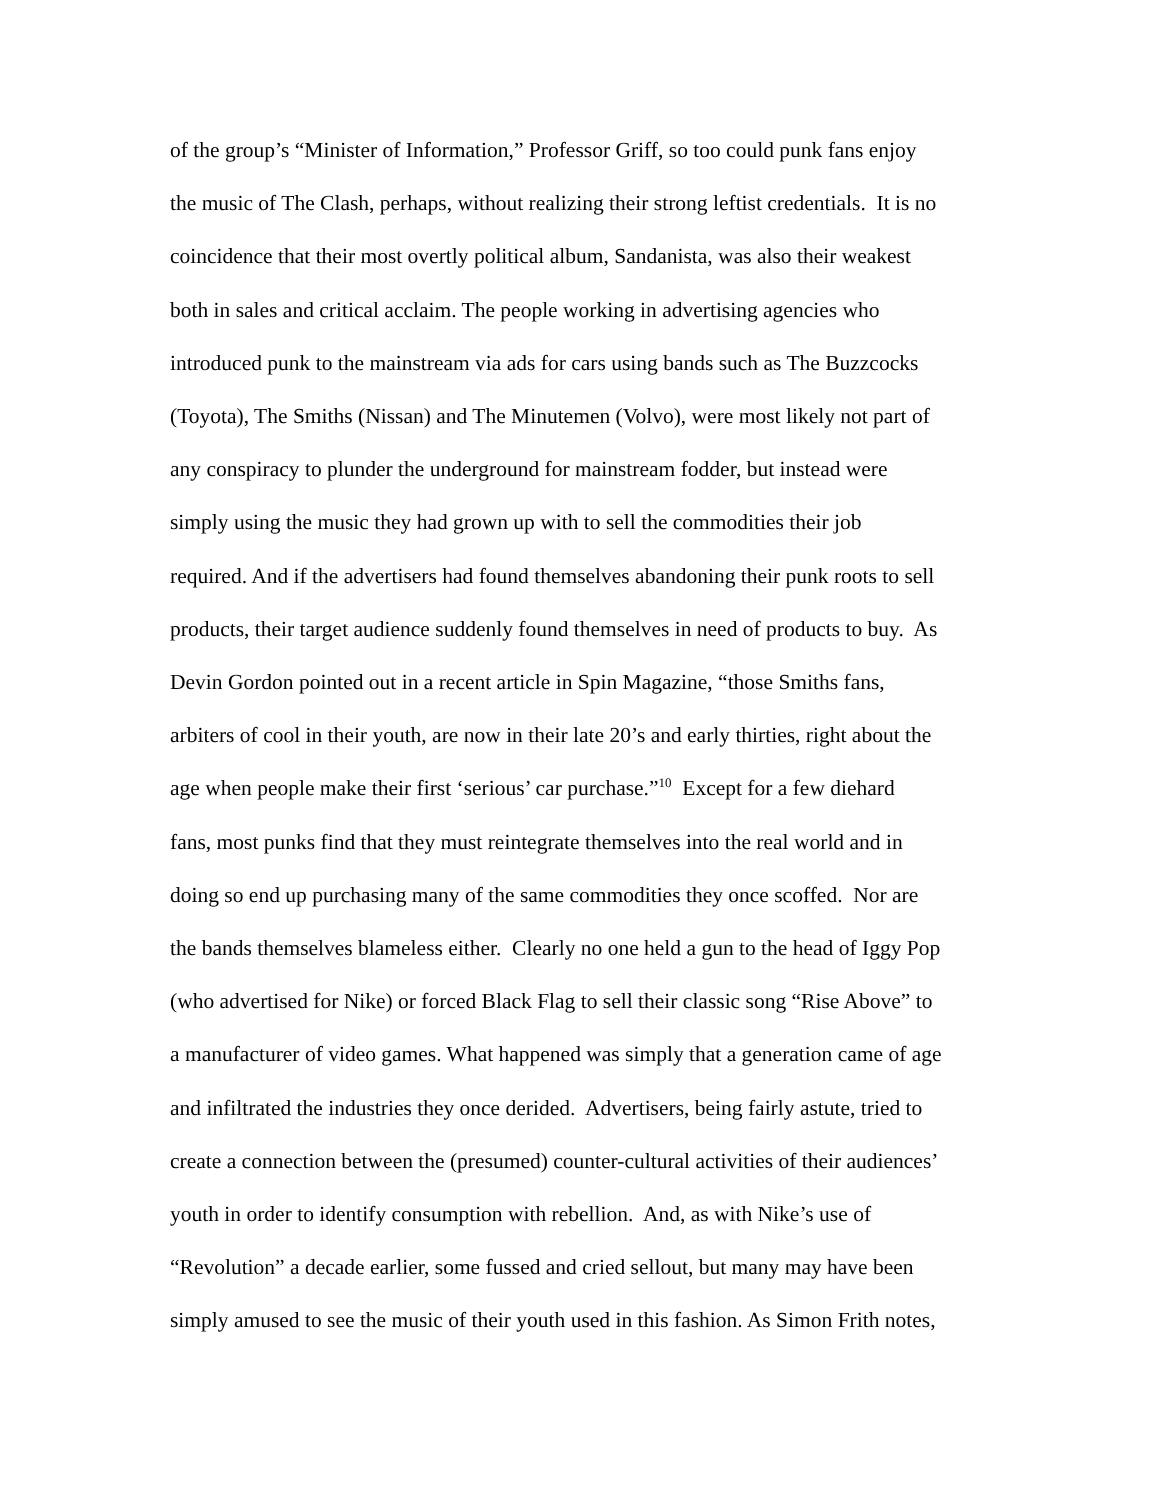of the group’s “Minister of Information,” Professor Griff, so too could punk fans enjoy
the music of The Clash, perhaps, without realizing their strong leftist credentials. It is no
coincidence that their most overtly political album, Sandanista, was also their weakest
both in sales and critical acclaim. The people working in advertising agencies who
introduced punk to the mainstream via ads for cars using bands such as The Buzzcocks
(Toyota), The Smiths (Nissan) and The Minutemen (Volvo), were most likely not part of
any conspiracy to plunder the underground for mainstream fodder, but instead were
simply using the music they had grown up with to sell the commodities their job
required. And if the advertisers had found themselves abandoning their punk roots to sell
products, their target audience suddenly found themselves in need of products to buy. As
Devin Gordon pointed out in a recent article in Spin Magazine, “those Smiths fans,
arbiters of cool in their youth, are now in their late 20’s and early thirties, right about the
age when people make their first ‘serious’ car purchase.”<sup>10</sup> Except for a few diehard
fans, most punks find that they must reintegrate themselves into the real world and in
doing so end up purchasing many of the same commodities they once scoffed. Nor are
the bands themselves blameless either. Clearly no one held a gun to the head of Iggy Pop
(who advertised for Nike) or forced Black Flag to sell their classic song “Rise Above” to
a manufacturer of video games. What happened was simply that a generation came of age
and infiltrated the industries they once derided. Advertisers, being fairly astute, tried to
create a connection between the (presumed) counter-cultural activities of their audiences’
youth in order to identify consumption with rebellion. And, as with Nike’s use of
“Revolution” a decade earlier, some fussed and cried sellout, but many may have been
simply amused to see the music of their youth used in this fashion. As Simon Frith notes,